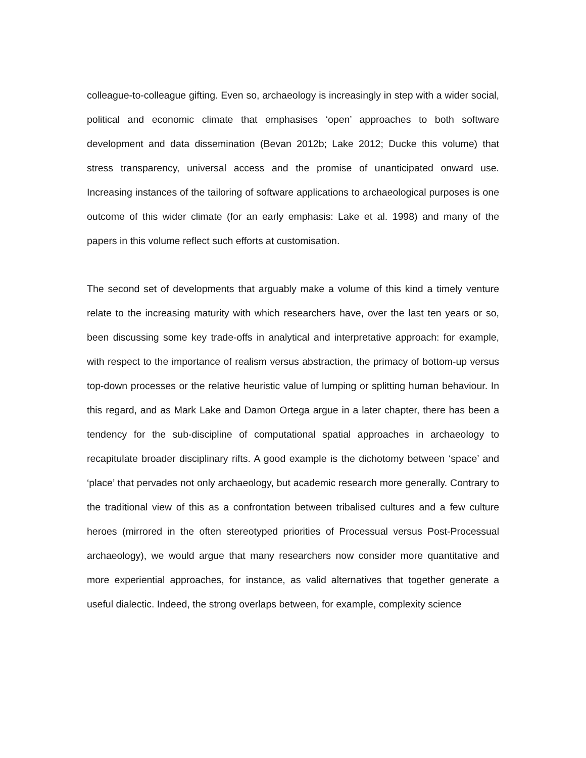colleague-to-colleague gifting. Even so, archaeology is increasingly in step with a wider social, political and economic climate that emphasises ‘open’ approaches to both software development and data dissemination (Bevan 2012b; Lake 2012; Ducke this volume) that stress transparency, universal access and the promise of unanticipated onward use. Increasing instances of the tailoring of software applications to archaeological purposes is one outcome of this wider climate (for an early emphasis: Lake et al. 1998) and many of the papers in this volume reflect such efforts at customisation.
The second set of developments that arguably make a volume of this kind a timely venture relate to the increasing maturity with which researchers have, over the last ten years or so, been discussing some key trade-offs in analytical and interpretative approach: for example, with respect to the importance of realism versus abstraction, the primacy of bottom-up versus top-down processes or the relative heuristic value of lumping or splitting human behaviour. In this regard, and as Mark Lake and Damon Ortega argue in a later chapter, there has been a tendency for the sub-discipline of computational spatial approaches in archaeology to recapitulate broader disciplinary rifts. A good example is the dichotomy between ‘space’ and ‘place’ that pervades not only archaeology, but academic research more generally. Contrary to the traditional view of this as a confrontation between tribalised cultures and a few culture heroes (mirrored in the often stereotyped priorities of Processual versus Post-Processual archaeology), we would argue that many researchers now consider more quantitative and more experiential approaches, for instance, as valid alternatives that together generate a useful dialectic. Indeed, the strong overlaps between, for example, complexity science